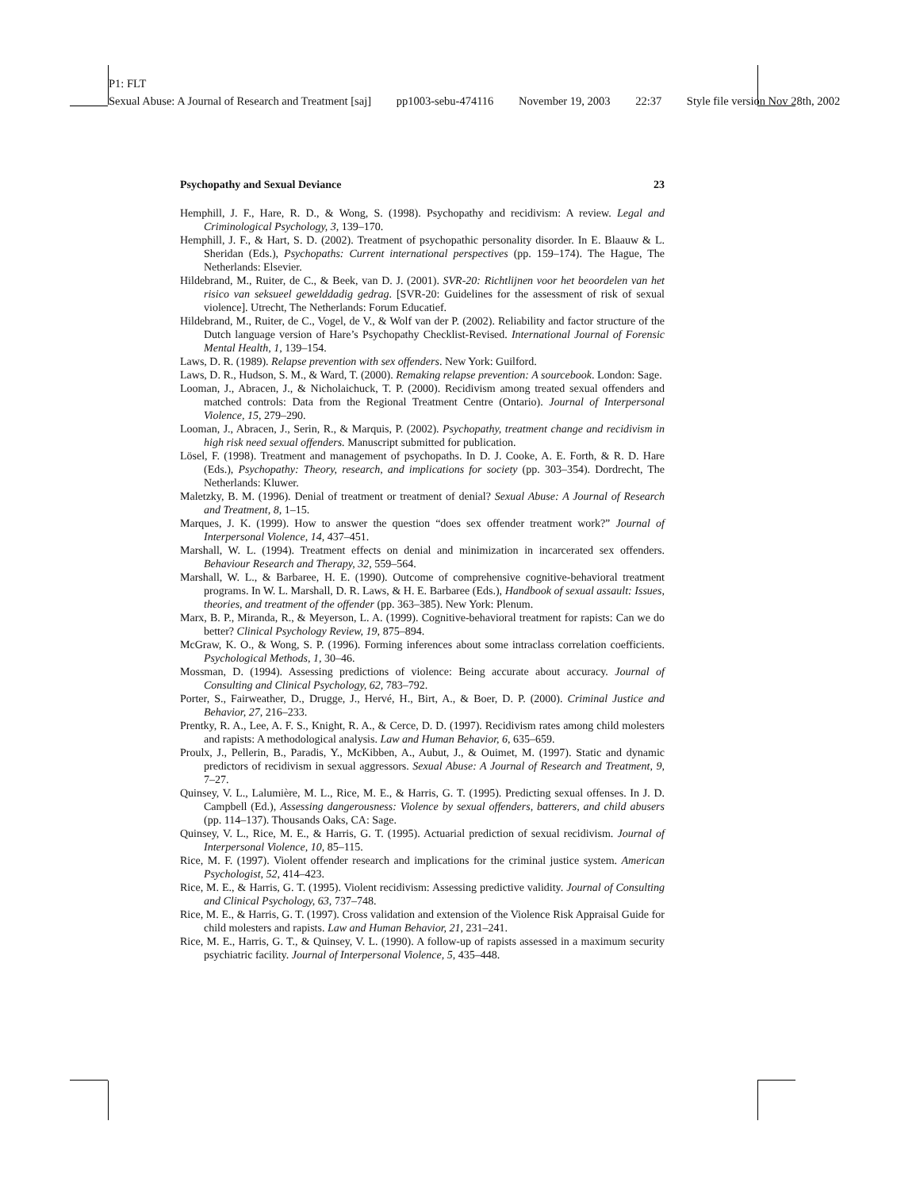P1: FLT
Sexual Abuse: A Journal of Research and Treatment [saj] pp1003-sebu-474116 November 19, 2003 22:37 Style file version Nov 28th, 2002
Psychopathy and Sexual Deviance 23
Hemphill, J. F., Hare, R. D., & Wong, S. (1998). Psychopathy and recidivism: A review. Legal and Criminological Psychology, 3, 139–170.
Hemphill, J. F., & Hart, S. D. (2002). Treatment of psychopathic personality disorder. In E. Blaauw & L. Sheridan (Eds.), Psychopaths: Current international perspectives (pp. 159–174). The Hague, The Netherlands: Elsevier.
Hildebrand, M., Ruiter, de C., & Beek, van D. J. (2001). SVR-20: Richtlijnen voor het beoordelen van het risico van seksueel gewelddadig gedrag. [SVR-20: Guidelines for the assessment of risk of sexual violence]. Utrecht, The Netherlands: Forum Educatief.
Hildebrand, M., Ruiter, de C., Vogel, de V., & Wolf van der P. (2002). Reliability and factor structure of the Dutch language version of Hare’s Psychopathy Checklist-Revised. International Journal of Forensic Mental Health, 1, 139–154.
Laws, D. R. (1989). Relapse prevention with sex offenders. New York: Guilford.
Laws, D. R., Hudson, S. M., & Ward, T. (2000). Remaking relapse prevention: A sourcebook. London: Sage.
Looman, J., Abracen, J., & Nicholaichuck, T. P. (2000). Recidivism among treated sexual offenders and matched controls: Data from the Regional Treatment Centre (Ontario). Journal of Interpersonal Violence, 15, 279–290.
Looman, J., Abracen, J., Serin, R., & Marquis, P. (2002). Psychopathy, treatment change and recidivism in high risk need sexual offenders. Manuscript submitted for publication.
Lösel, F. (1998). Treatment and management of psychopaths. In D. J. Cooke, A. E. Forth, & R. D. Hare (Eds.), Psychopathy: Theory, research, and implications for society (pp. 303–354). Dordrecht, The Netherlands: Kluwer.
Maletzky, B. M. (1996). Denial of treatment or treatment of denial? Sexual Abuse: A Journal of Research and Treatment, 8, 1–15.
Marques, J. K. (1999). How to answer the question “does sex offender treatment work?” Journal of Interpersonal Violence, 14, 437–451.
Marshall, W. L. (1994). Treatment effects on denial and minimization in incarcerated sex offenders. Behaviour Research and Therapy, 32, 559–564.
Marshall, W. L., & Barbaree, H. E. (1990). Outcome of comprehensive cognitive-behavioral treatment programs. In W. L. Marshall, D. R. Laws, & H. E. Barbaree (Eds.), Handbook of sexual assault: Issues, theories, and treatment of the offender (pp. 363–385). New York: Plenum.
Marx, B. P., Miranda, R., & Meyerson, L. A. (1999). Cognitive-behavioral treatment for rapists: Can we do better? Clinical Psychology Review, 19, 875–894.
McGraw, K. O., & Wong, S. P. (1996). Forming inferences about some intraclass correlation coefficients. Psychological Methods, 1, 30–46.
Mossman, D. (1994). Assessing predictions of violence: Being accurate about accuracy. Journal of Consulting and Clinical Psychology, 62, 783–792.
Porter, S., Fairweather, D., Drugge, J., Hervé, H., Birt, A., & Boer, D. P. (2000). Criminal Justice and Behavior, 27, 216–233.
Prentky, R. A., Lee, A. F. S., Knight, R. A., & Cerce, D. D. (1997). Recidivism rates among child molesters and rapists: A methodological analysis. Law and Human Behavior, 6, 635–659.
Proulx, J., Pellerin, B., Paradis, Y., McKibben, A., Aubut, J., & Ouimet, M. (1997). Static and dynamic predictors of recidivism in sexual aggressors. Sexual Abuse: A Journal of Research and Treatment, 9, 7–27.
Quinsey, V. L., Lalumière, M. L., Rice, M. E., & Harris, G. T. (1995). Predicting sexual offenses. In J. D. Campbell (Ed.), Assessing dangerousness: Violence by sexual offenders, batterers, and child abusers (pp. 114–137). Thousands Oaks, CA: Sage.
Quinsey, V. L., Rice, M. E., & Harris, G. T. (1995). Actuarial prediction of sexual recidivism. Journal of Interpersonal Violence, 10, 85–115.
Rice, M. F. (1997). Violent offender research and implications for the criminal justice system. American Psychologist, 52, 414–423.
Rice, M. E., & Harris, G. T. (1995). Violent recidivism: Assessing predictive validity. Journal of Consulting and Clinical Psychology, 63, 737–748.
Rice, M. E., & Harris, G. T. (1997). Cross validation and extension of the Violence Risk Appraisal Guide for child molesters and rapists. Law and Human Behavior, 21, 231–241.
Rice, M. E., Harris, G. T., & Quinsey, V. L. (1990). A follow-up of rapists assessed in a maximum security psychiatric facility. Journal of Interpersonal Violence, 5, 435–448.